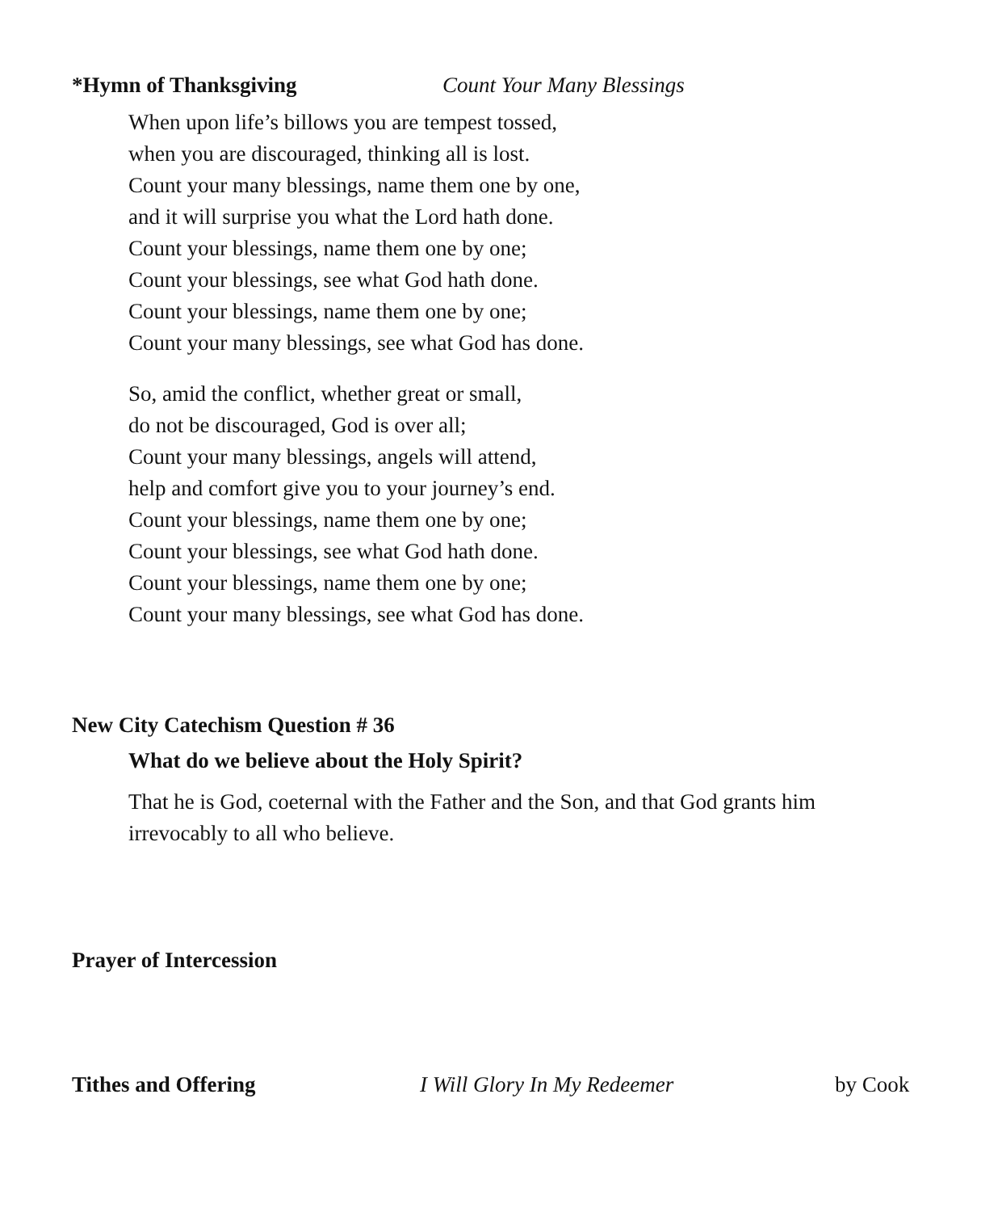*Hymn of Thanksgiving Count Your Many Blessings
When upon life’s billows you are tempest tossed,
when you are discouraged, thinking all is lost.
Count your many blessings, name them one by one,
and it will surprise you what the Lord hath done.
Count your blessings, name them one by one;
Count your blessings, see what God hath done.
Count your blessings, name them one by one;
Count your many blessings, see what God has done.
So, amid the conflict, whether great or small,
do not be discouraged, God is over all;
Count your many blessings, angels will attend,
help and comfort give you to your journey’s end.
Count your blessings, name them one by one;
Count your blessings, see what God hath done.
Count your blessings, name them one by one;
Count your many blessings, see what God has done.
New City Catechism Question # 36
What do we believe about the Holy Spirit?
That he is God, coeternal with the Father and the Son, and that God grants him irrevocably to all who believe.
Prayer of Intercession
Tithes and Offering I Will Glory In My Redeemer by Cook